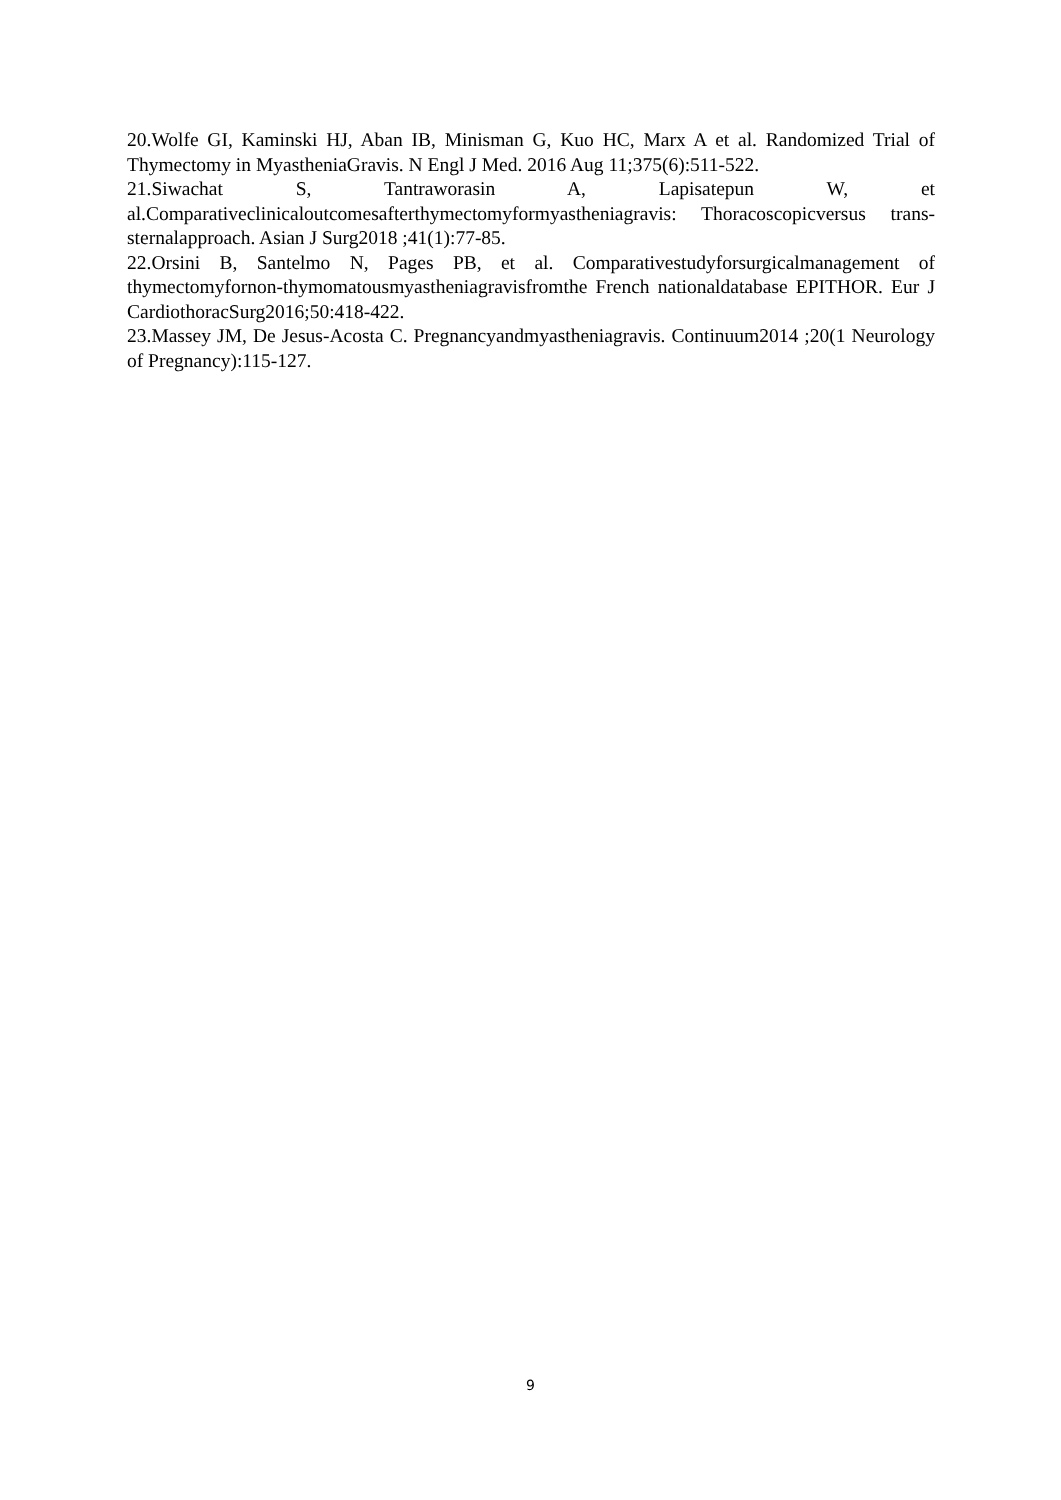20.Wolfe GI, Kaminski HJ, Aban IB, Minisman G, Kuo HC, Marx A et al. Randomized Trial of Thymectomy in MyastheniaGravis. N Engl J Med. 2016 Aug 11;375(6):511-522.
21.Siwachat S, Tantraworasin A, Lapisatepun W, et al.Comparativeclinicaloutcomesafterthymectomyformyastheniagravis: Thoracoscopicversus trans-sternalapproach. Asian J Surg2018 ;41(1):77-85.
22.Orsini B, Santelmo N, Pages PB, et al. Comparativestudyforsurgicalmanagement of thymectomyfornon-thymomatousmyastheniagravisfromthe French nationaldatabase EPITHOR. Eur J CardiothoracSurg2016;50:418-422.
23.Massey JM, De Jesus-Acosta C. Pregnancyandmyastheniagravis. Continuum2014 ;20(1 Neurology of Pregnancy):115-127.
9